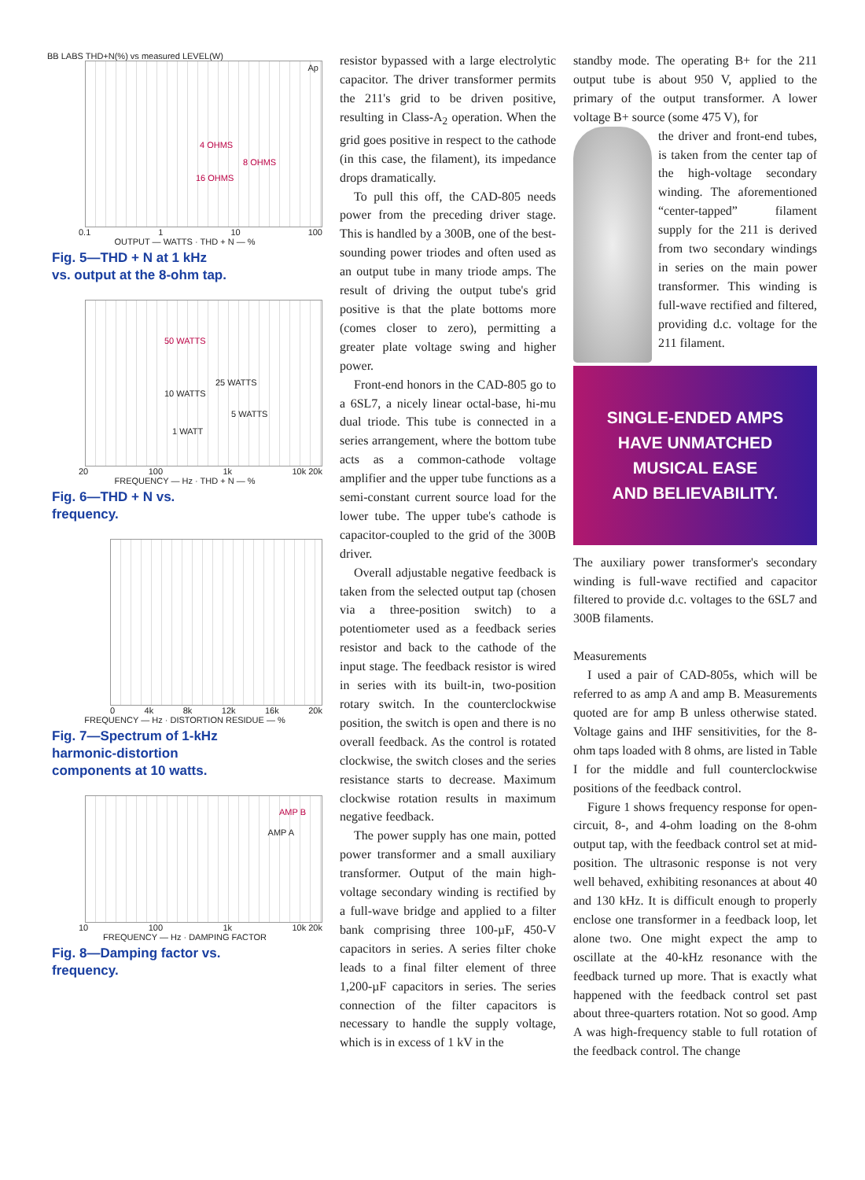BB LABS THD+N(%) vs measured LEVEL(W)
Ap
4 OHMS
8 OHMS
16 OHMS
0.1 1 10 100
OUTPUT — WATTS · THD + N — %
Fig. 5—THD + N at 1 kHz
vs. output at the 8-ohm tap.
50 WATTS
25 WATTS
10 WATTS
5 WATTS
1 WATT
20 100 1k 10k 20k
FREQUENCY — Hz · THD + N — %
Fig. 6—THD + N vs.
frequency.
0 4k 8k 12k 16k 20k
FREQUENCY — Hz · DISTORTION RESIDUE — %
Fig. 7—Spectrum of 1-kHz
harmonic-distortion
components at 10 watts.
AMP B
AMP A
10 100 1k 10k 20k
FREQUENCY — Hz · DAMPING FACTOR
Fig. 8—Damping factor vs.
frequency.
resistor bypassed with a large electrolytic capacitor. The driver transformer permits the 211's grid to be driven positive, resulting in Class-A<sub>2</sub> operation. When the grid goes positive in respect to the cathode (in this case, the filament), its impedance drops dramatically.
To pull this off, the CAD-805 needs power from the preceding driver stage. This is handled by a 300B, one of the best-sounding power triodes and often used as an output tube in many triode amps. The result of driving the output tube's grid positive is that the plate bottoms more (comes closer to zero), permitting a greater plate voltage swing and higher power.
Front-end honors in the CAD-805 go to a 6SL7, a nicely linear octal-base, hi-mu dual triode. This tube is connected in a series arrangement, where the bottom tube acts as a common-cathode voltage amplifier and the upper tube functions as a semi-constant current source load for the lower tube. The upper tube's cathode is capacitor-coupled to the grid of the 300B driver.
Overall adjustable negative feedback is taken from the selected output tap (chosen via a three-position switch) to a potentiometer used as a feedback series resistor and back to the cathode of the input stage. The feedback resistor is wired in series with its built-in, two-position rotary switch. In the counterclockwise position, the switch is open and there is no overall feedback. As the control is rotated clockwise, the switch closes and the series resistance starts to decrease. Maximum clockwise rotation results in maximum negative feedback.
The power supply has one main, potted power transformer and a small auxiliary transformer. Output of the main high-voltage secondary winding is rectified by a full-wave bridge and applied to a filter bank comprising three 100-µF, 450-V capacitors in series. A series filter choke leads to a final filter element of three 1,200-µF capacitors in series. The series connection of the filter capacitors is necessary to handle the supply voltage, which is in excess of 1 kV in the
standby mode. The operating B+ for the 211 output tube is about 950 V, applied to the primary of the output transformer. A lower voltage B+ source (some 475 V), for
the driver and front-end tubes, is taken from the center tap of the high-voltage secondary winding. The aforementioned “center-tapped” filament supply for the 211 is derived from two secondary windings in series on the main power transformer. This winding is full-wave rectified and filtered, providing d.c. voltage for the 211 filament.
SINGLE-ENDED AMPS
HAVE UNMATCHED
MUSICAL EASE
AND BELIEVABILITY.
The auxiliary power transformer's secondary winding is full-wave rectified and capacitor filtered to provide d.c. voltages to the 6SL7 and 300B filaments.
Measurements
I used a pair of CAD-805s, which will be referred to as amp A and amp B. Measurements quoted are for amp B unless otherwise stated. Voltage gains and IHF sensitivities, for the 8-ohm taps loaded with 8 ohms, are listed in Table I for the middle and full counterclockwise positions of the feedback control.
Figure 1 shows frequency response for open-circuit, 8-, and 4-ohm loading on the 8-ohm output tap, with the feedback control set at mid-position. The ultrasonic response is not very well behaved, exhibiting resonances at about 40 and 130 kHz. It is difficult enough to properly enclose one transformer in a feedback loop, let alone two. One might expect the amp to oscillate at the 40-kHz resonance with the feedback turned up more. That is exactly what happened with the feedback control set past about three-quarters rotation. Not so good. Amp A was high-frequency stable to full rotation of the feedback control. The change